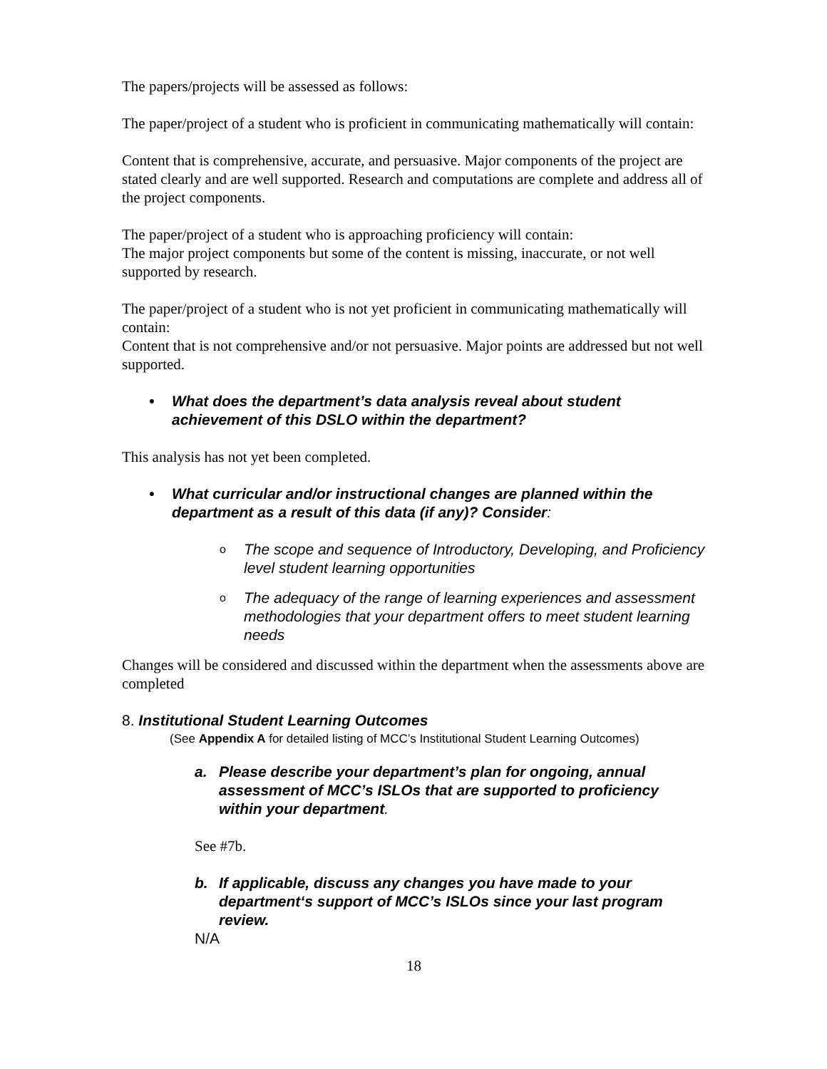The papers/projects will be assessed as follows:
The paper/project of a student who is proficient in communicating mathematically will contain:
Content that is comprehensive, accurate, and persuasive. Major components of the project are stated clearly and are well supported. Research and computations are complete and address all of the project components.
The paper/project of a student who is approaching proficiency will contain:
The major project components but some of the content is missing, inaccurate, or not well supported by research.
The paper/project of a student who is not yet proficient in communicating mathematically will contain:
Content that is not comprehensive and/or not persuasive. Major points are addressed but not well supported.
• What does the department’s data analysis reveal about student achievement of this DSLO within the department?
This analysis has not yet been completed.
• What curricular and/or instructional changes are planned within the department as a result of this data (if any)? Consider:
o The scope and sequence of Introductory, Developing, and Proficiency level student learning opportunities
o The adequacy of the range of learning experiences and assessment methodologies that your department offers to meet student learning needs
Changes will be considered and discussed within the department when the assessments above are completed
8. Institutional Student Learning Outcomes
(See Appendix A for detailed listing of MCC’s Institutional Student Learning Outcomes)
a. Please describe your department’s plan for ongoing, annual assessment of MCC’s ISLOs that are supported to proficiency within your department.
See #7b.
b. If applicable, discuss any changes you have made to your department‘s support of MCC’s ISLOs since your last program review.
N/A
18